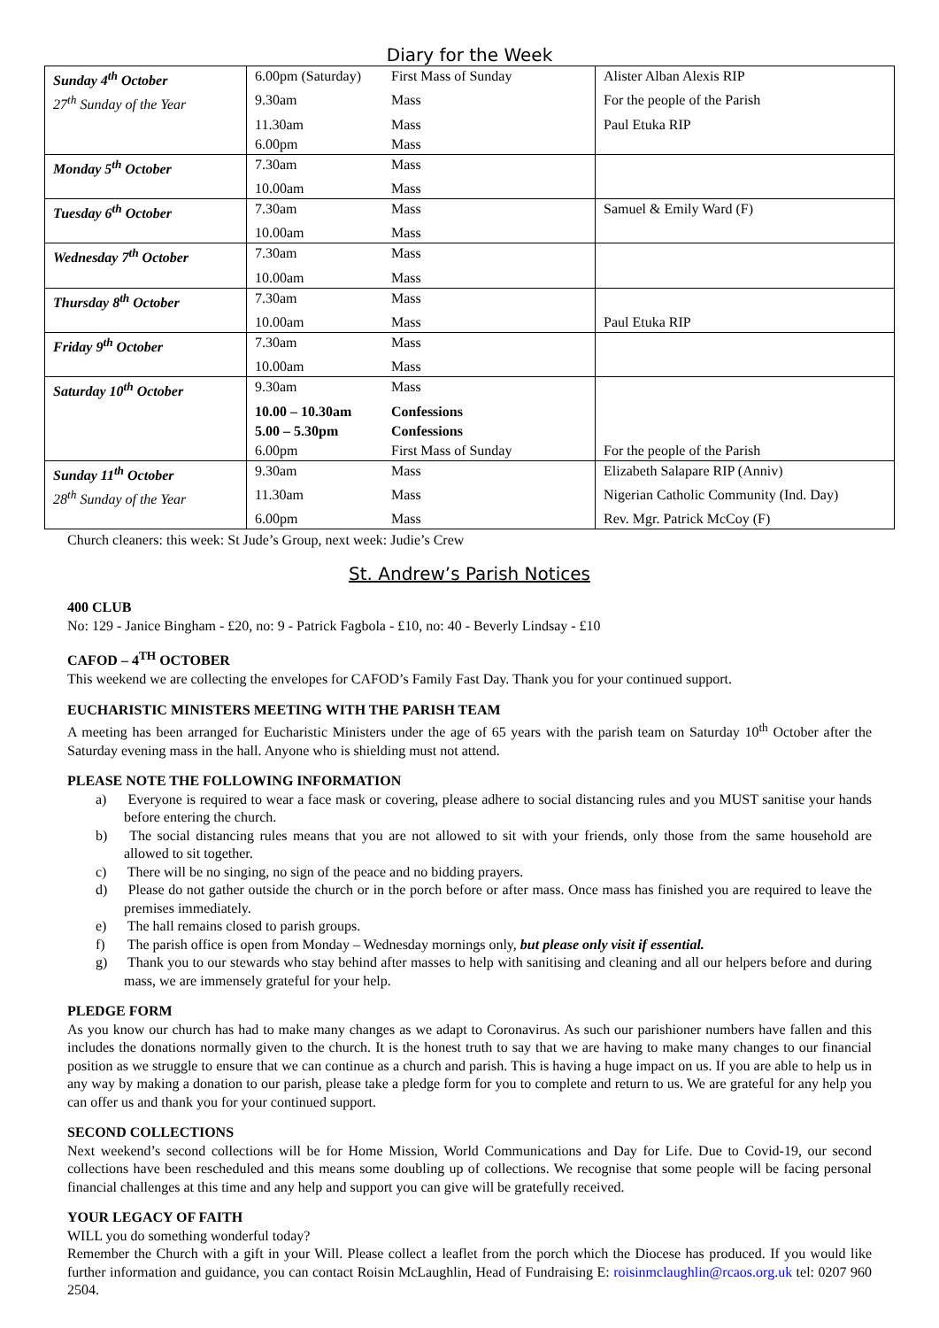Diary for the Week
| Sunday 4<sup>th</sup> October | 6.00pm (Saturday) | First Mass of Sunday | Alister Alban Alexis RIP |
| 27<sup>th</sup> Sunday of the Year | 9.30am | Mass | For the people of the Parish |
| | 11.30am | Mass | Paul Etuka RIP |
| | 6.00pm | Mass | |
| Monday 5<sup>th</sup> October | 7.30am | Mass | |
| | 10.00am | Mass | |
| Tuesday 6<sup>th</sup> October | 7.30am | Mass | Samuel & Emily Ward (F) |
| | 10.00am | Mass | |
| Wednesday 7<sup>th</sup> October | 7.30am | Mass | |
| | 10.00am | Mass | |
| Thursday 8<sup>th</sup> October | 7.30am | Mass | |
| | 10.00am | Mass | Paul Etuka RIP |
| Friday 9<sup>th</sup> October | 7.30am | Mass | |
| | 10.00am | Mass | |
| Saturday 10<sup>th</sup> October | 9.30am | Mass | |
| | 10.00 – 10.30am | Confessions | |
| | 5.00 – 5.30pm | Confessions | |
| | 6.00pm | First Mass of Sunday | For the people of the Parish |
| Sunday 11<sup>th</sup> October | 9.30am | Mass | Elizabeth Salapare RIP (Anniv) |
| 28<sup>th</sup> Sunday of the Year | 11.30am | Mass | Nigerian Catholic Community (Ind. Day) |
| | 6.00pm | Mass | Rev. Mgr. Patrick McCoy (F) |
Church cleaners: this week: St Jude’s Group, next week: Judie’s Crew
St. Andrew’s Parish Notices
400 CLUB
No: 129 - Janice Bingham - £20, no: 9 - Patrick Fagbola - £10, no: 40 - Beverly Lindsay - £10
CAFOD – 4<sup>TH</sup> OCTOBER
This weekend we are collecting the envelopes for CAFOD’s Family Fast Day. Thank you for your continued support.
EUCHARISTIC MINISTERS MEETING WITH THE PARISH TEAM
A meeting has been arranged for Eucharistic Ministers under the age of 65 years with the parish team on Saturday 10<sup>th</sup> October after the Saturday evening mass in the hall. Anyone who is shielding must not attend.
PLEASE NOTE THE FOLLOWING INFORMATION
a) Everyone is required to wear a face mask or covering, please adhere to social distancing rules and you MUST sanitise your hands before entering the church.
b) The social distancing rules means that you are not allowed to sit with your friends, only those from the same household are allowed to sit together.
c) There will be no singing, no sign of the peace and no bidding prayers.
d) Please do not gather outside the church or in the porch before or after mass. Once mass has finished you are required to leave the premises immediately.
e) The hall remains closed to parish groups.
f) The parish office is open from Monday – Wednesday mornings only, but please only visit if essential.
g) Thank you to our stewards who stay behind after masses to help with sanitising and cleaning and all our helpers before and during mass, we are immensely grateful for your help.
PLEDGE FORM
As you know our church has had to make many changes as we adapt to Coronavirus. As such our parishioner numbers have fallen and this includes the donations normally given to the church. It is the honest truth to say that we are having to make many changes to our financial position as we struggle to ensure that we can continue as a church and parish. This is having a huge impact on us. If you are able to help us in any way by making a donation to our parish, please take a pledge form for you to complete and return to us. We are grateful for any help you can offer us and thank you for your continued support.
SECOND COLLECTIONS
Next weekend’s second collections will be for Home Mission, World Communications and Day for Life. Due to Covid-19, our second collections have been rescheduled and this means some doubling up of collections. We recognise that some people will be facing personal financial challenges at this time and any help and support you can give will be gratefully received.
YOUR LEGACY OF FAITH
WILL you do something wonderful today?
Remember the Church with a gift in your Will. Please collect a leaflet from the porch which the Diocese has produced. If you would like further information and guidance, you can contact Roisin McLaughlin, Head of Fundraising E: roisinmclaughlin@rcaos.org.uk tel: 0207 960 2504.